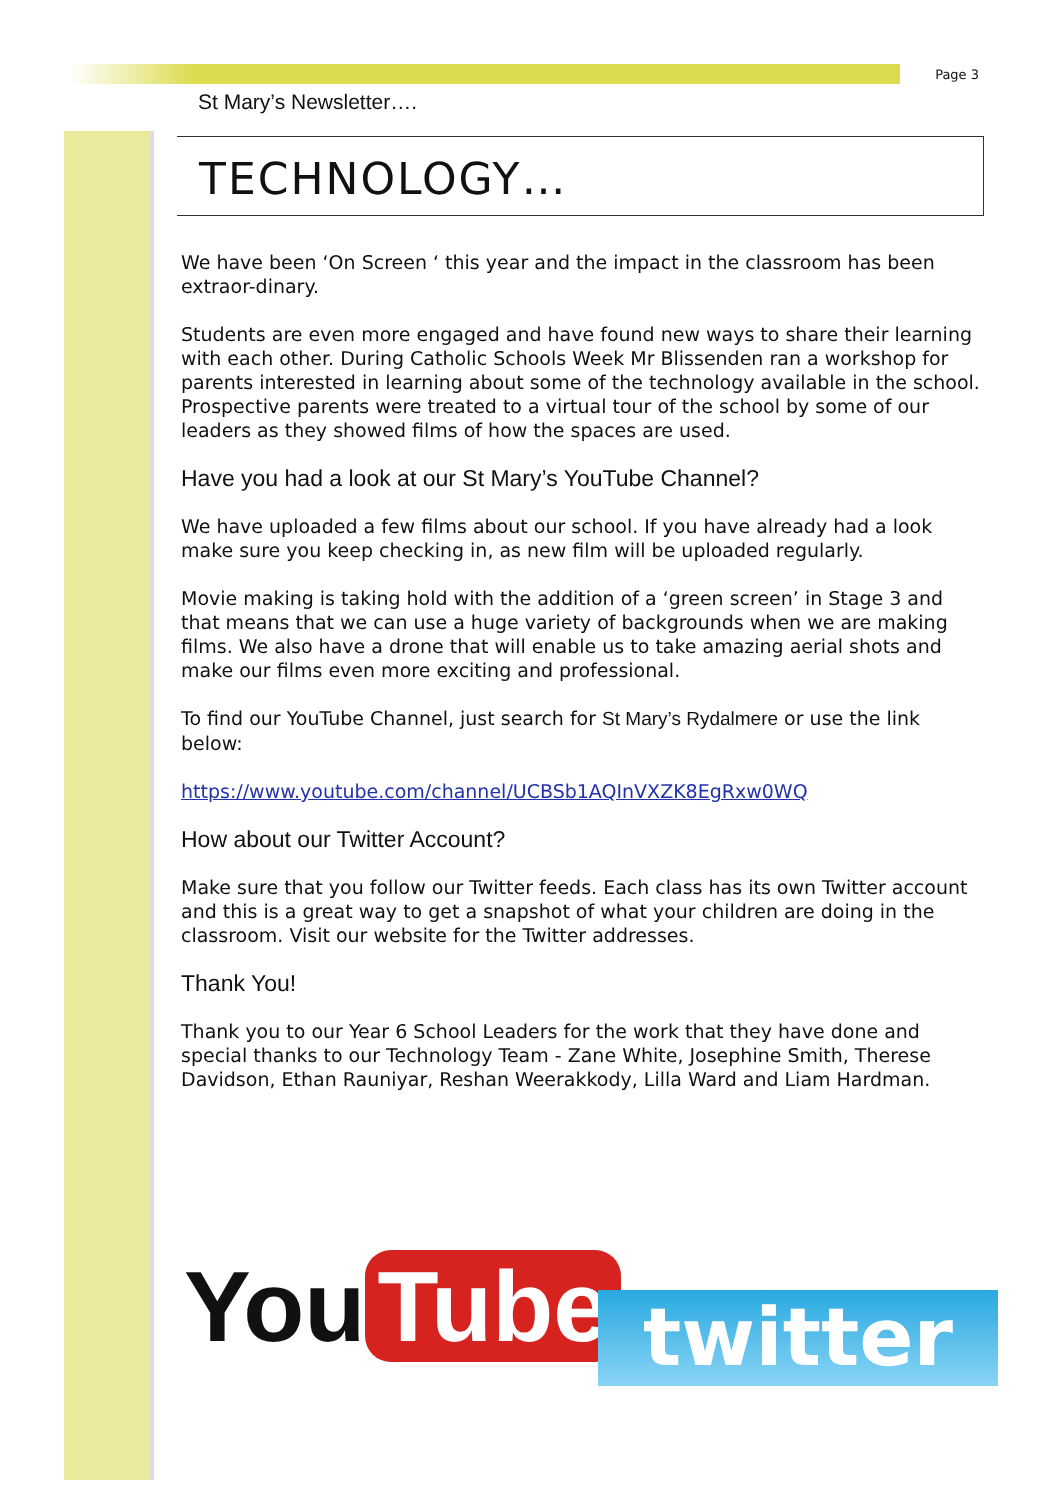Page 3
St Mary’s Newsletter….
TECHNOLOGY…
We have been ‘On Screen ‘ this year and the impact in the classroom has been extraor-dinary.
Students are even more engaged and have found new ways to share their learning with each other. During Catholic Schools Week Mr Blissenden ran a workshop for parents interested in learning about some of the technology available in the school. Prospective parents were treated to a virtual tour of the school by some of our leaders as they showed films of how the spaces are used.
Have you had a look at our St Mary’s YouTube Channel?
We have uploaded a few films about our school. If you have already had a look make sure you keep checking in, as new film will be uploaded regularly.
Movie making is taking hold with the addition of a ‘green screen’ in Stage 3 and that means that we can use a huge variety of backgrounds when we are making films. We also have a drone that will enable us to take amazing aerial shots and make our films even more exciting and professional.
To find our YouTube Channel, just search for St Mary’s Rydalmere or use the link below:
https://www.youtube.com/channel/UCBSb1AQInVXZK8EgRxw0WQ
How about our Twitter Account?
Make sure that you follow our Twitter feeds. Each class has its own Twitter account and this is a great way to get a snapshot of what your children are doing in the classroom. Visit our website for the Twitter addresses.
Thank You!
Thank you to our Year 6 School Leaders for the work that they have done and special thanks to our Technology Team - Zane White, Josephine Smith, Therese Davidson, Ethan Rauniyar, Reshan Weerakkody, Lilla Ward and Liam Hardman.
You Tube twitter